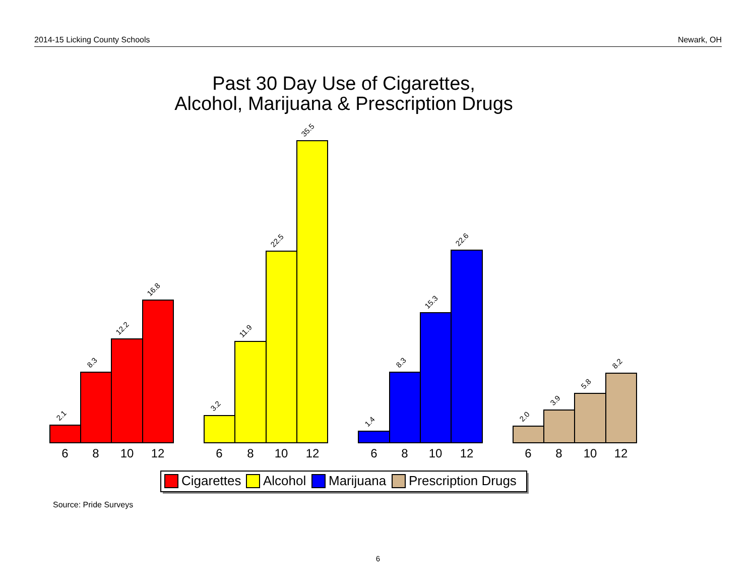2014-15 Licking County Schools Newark, OH
Past 30 Day Use of Cigarettes,
Alcohol, Marijuana & Prescription Drugs
2.1
8.3
12.2
16.8
3.2
11.9
22.5
35.5
1.4
8.3
15.3
22.6
2.0
3.9
5.8
8.2
6
8
10
12
6
8
10
12
6
8
10
12
6
8
10
12
Cigarettes
Alcohol
Marijuana
Prescription Drugs
Source: Pride Surveys
6